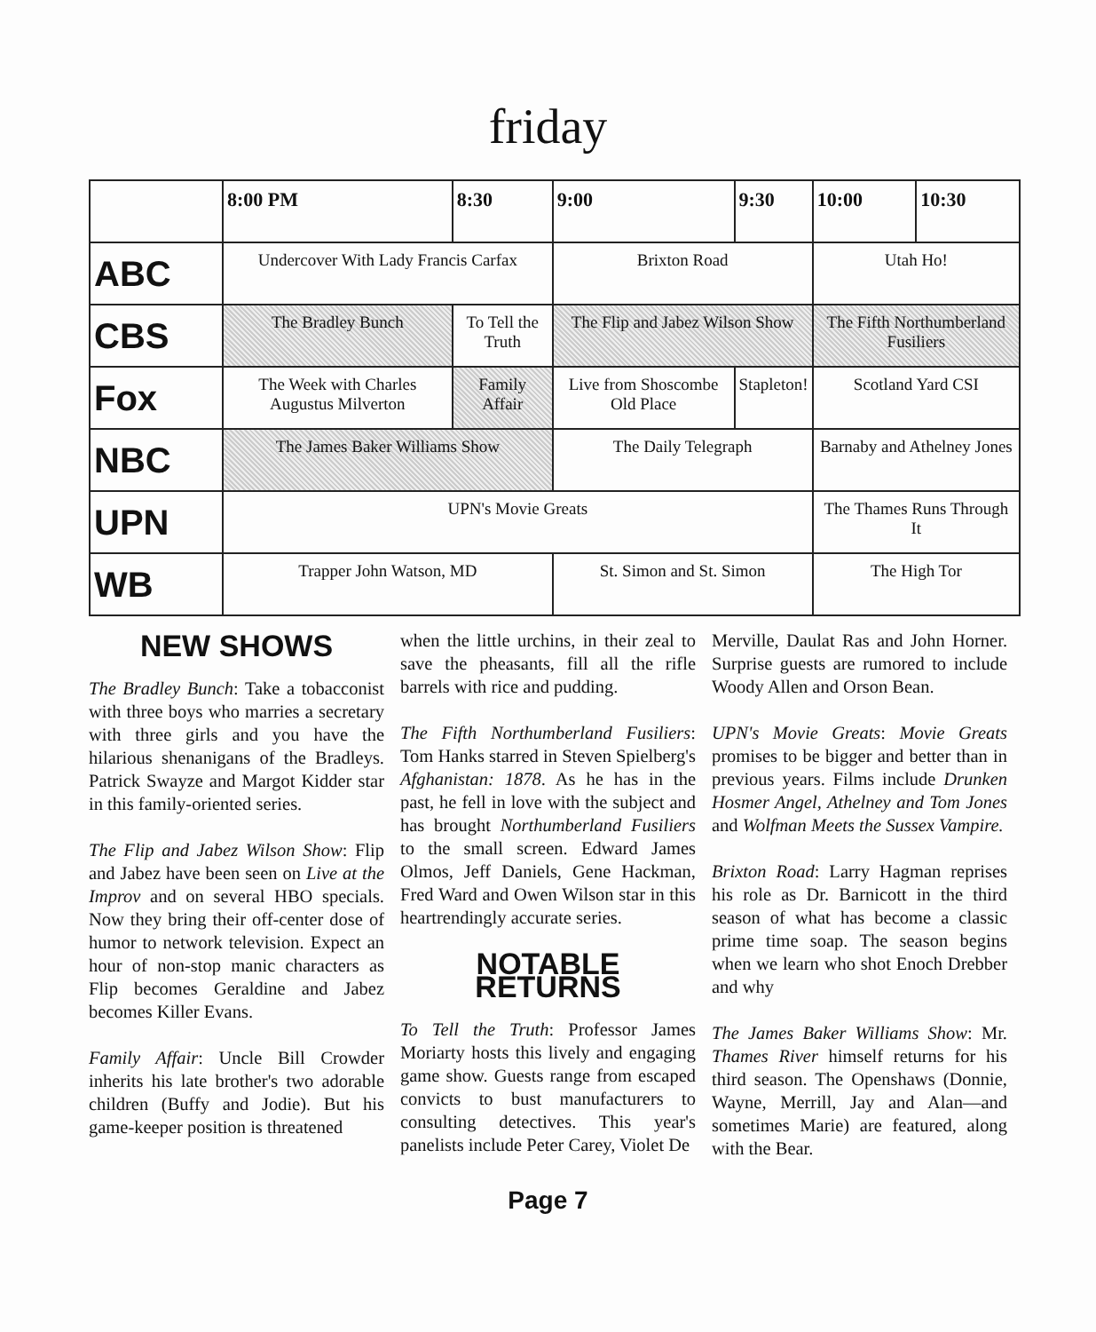friday
| | 8:00 PM | 8:30 | 9:00 | 9:30 | 10:00 | 10:30 |
| --- | --- | --- | --- | --- | --- | --- |
| ABC | Undercover With Lady Francis Carfax | | Brixton Road | | Utah Ho! | |
| CBS | The Bradley Bunch | To Tell the Truth | The Flip and Jabez Wilson Show | | The Fifth Northumberland Fusiliers | |
| Fox | The Week with Charles Augustus Milverton | Family Affair | Live from Shoscombe Old Place | Stapleton! | Scotland Yard CSI | |
| NBC | The James Baker Williams Show | | The Daily Telegraph | | Barnaby and Athelney Jones | |
| UPN | UPN's Movie Greats | | | | The Thames Runs Through It | |
| WB | Trapper John Watson, MD | | St. Simon and St. Simon | | The High Tor | |
NEW SHOWS
The Bradley Bunch: Take a tobacconist with three boys who marries a secretary with three girls and you have the hilarious shenanigans of the Bradleys. Patrick Swayze and Margot Kidder star in this family-oriented series.
The Flip and Jabez Wilson Show: Flip and Jabez have been seen on Live at the Improv and on several HBO specials. Now they bring their off-center dose of humor to network television. Expect an hour of non-stop manic characters as Flip becomes Geraldine and Jabez becomes Killer Evans.
Family Affair: Uncle Bill Crowder inherits his late brother's two adorable children (Buffy and Jodie). But his game-keeper position is threatened
when the little urchins, in their zeal to save the pheasants, fill all the rifle barrels with rice and pudding.
The Fifth Northumberland Fusiliers: Tom Hanks starred in Steven Spielberg's Afghanistan: 1878. As he has in the past, he fell in love with the subject and has brought Northumberland Fusiliers to the small screen. Edward James Olmos, Jeff Daniels, Gene Hackman, Fred Ward and Owen Wilson star in this heartrendingly accurate series.
NOTABLE RETURNS
To Tell the Truth: Professor James Moriarty hosts this lively and engaging game show. Guests range from escaped convicts to bust manufacturers to consulting detectives. This year's panelists include Peter Carey, Violet De
Merville, Daulat Ras and John Horner. Surprise guests are rumored to include Woody Allen and Orson Bean.
UPN's Movie Greats: Movie Greats promises to be bigger and better than in previous years. Films include Drunken Hosmer Angel, Athelney and Tom Jones and Wolfman Meets the Sussex Vampire.
Brixton Road: Larry Hagman reprises his role as Dr. Barnicott in the third season of what has become a classic prime time soap. The season begins when we learn who shot Enoch Drebber and why
The James Baker Williams Show: Mr. Thames River himself returns for his third season. The Openshaws (Donnie, Wayne, Merrill, Jay and Alan—and sometimes Marie) are featured, along with the Bear.
Page 7